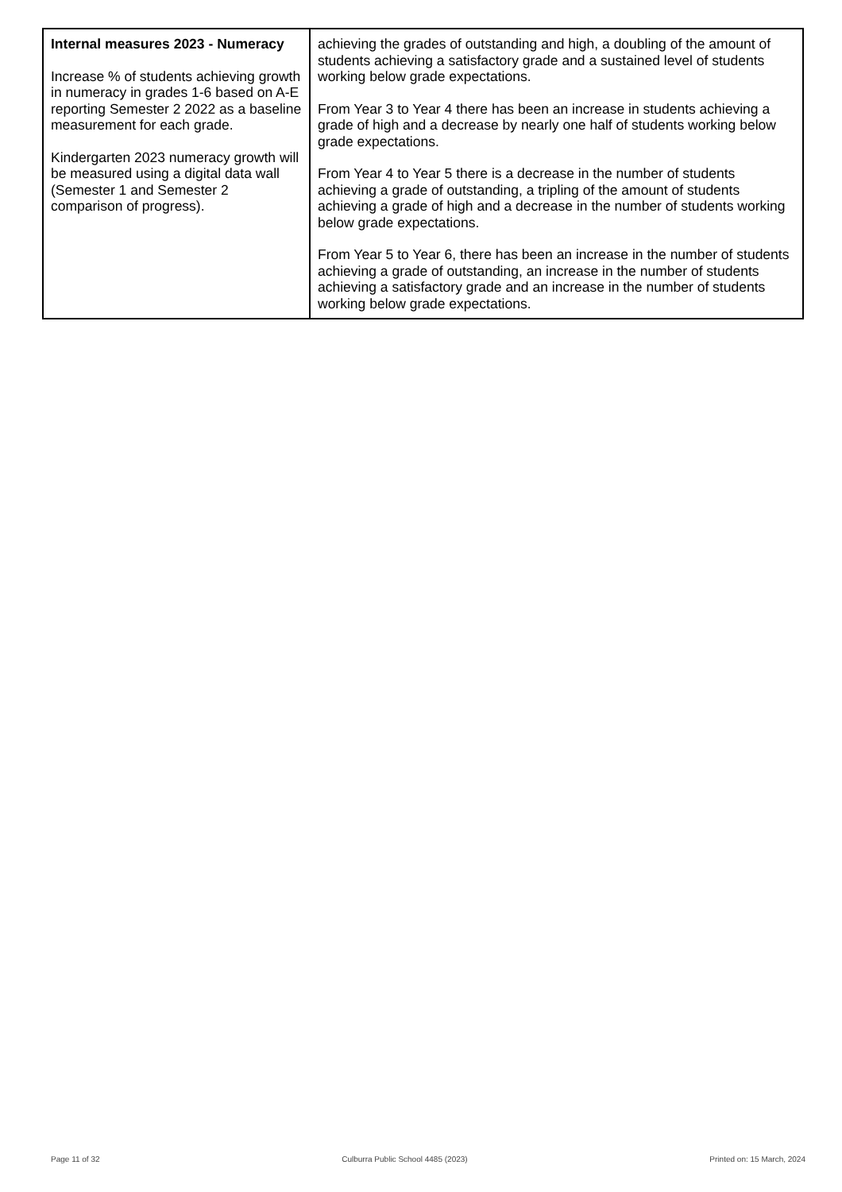| Internal measures 2023 - Numeracy Increase % of students achieving growth in numeracy in grades 1-6 based on A-E reporting Semester 2 2022 as a baseline measurement for each grade. Kindergarten 2023 numeracy growth will be measured using a digital data wall (Semester 1 and Semester 2 comparison of progress). | achieving the grades of outstanding and high, a doubling of the amount of students achieving a satisfactory grade and a sustained level of students working below grade expectations. From Year 3 to Year 4 there has been an increase in students achieving a grade of high and a decrease by nearly one half of students working below grade expectations. From Year 4 to Year 5 there is a decrease in the number of students achieving a grade of outstanding, a tripling of the amount of students achieving a grade of high and a decrease in the number of students working below grade expectations. From Year 5 to Year 6, there has been an increase in the number of students achieving a grade of outstanding, an increase in the number of students achieving a satisfactory grade and an increase in the number of students working below grade expectations. |
Page 11 of 32 Culburra Public School 4485 (2023) Printed on: 15 March, 2024